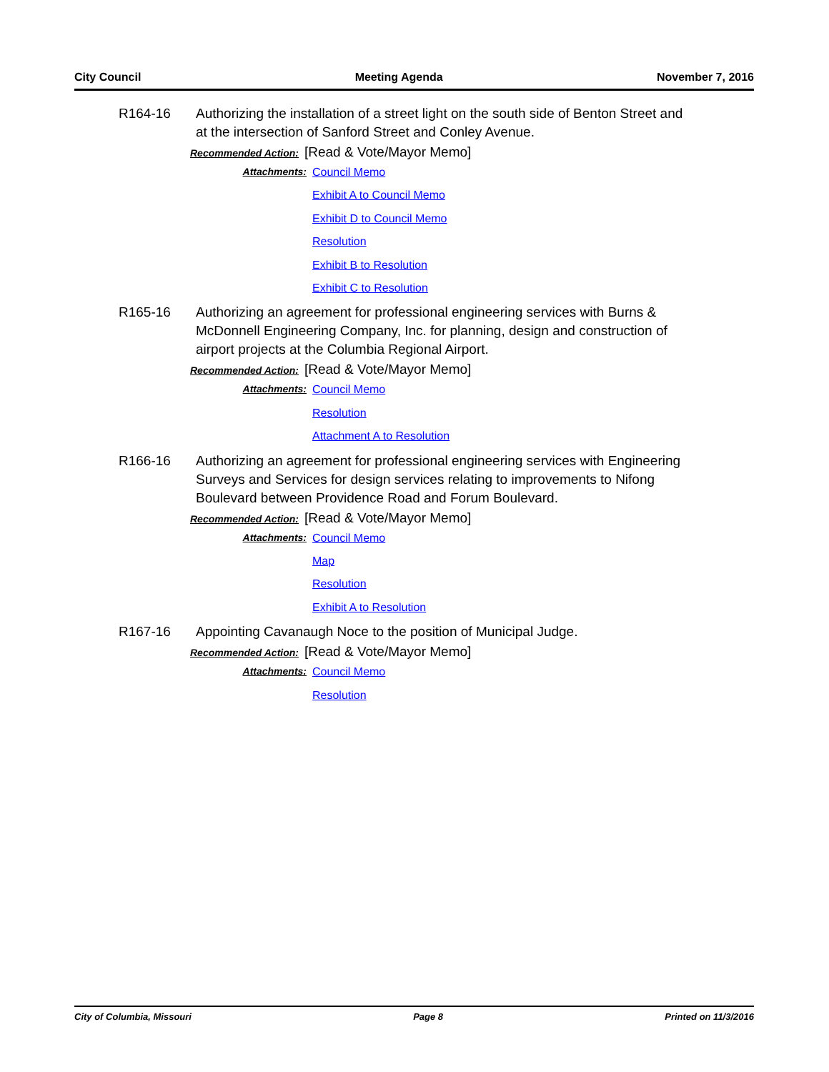City Council Meeting Agenda November 7, 2016
R164-16 Authorizing the installation of a street light on the south side of Benton Street and at the intersection of Sanford Street and Conley Avenue.
Recommended Action: [Read & Vote/Mayor Memo]
Attachments:
Council Memo
Exhibit A to Council Memo
Exhibit D to Council Memo
Resolution
Exhibit B to Resolution
Exhibit C to Resolution
R165-16 Authorizing an agreement for professional engineering services with Burns & McDonnell Engineering Company, Inc. for planning, design and construction of airport projects at the Columbia Regional Airport.
Recommended Action: [Read & Vote/Mayor Memo]
Attachments:
Council Memo
Resolution
Attachment A to Resolution
R166-16 Authorizing an agreement for professional engineering services with Engineering Surveys and Services for design services relating to improvements to Nifong Boulevard between Providence Road and Forum Boulevard.
Recommended Action: [Read & Vote/Mayor Memo]
Attachments:
Council Memo
Map
Resolution
Exhibit A to Resolution
R167-16 Appointing Cavanaugh Noce to the position of Municipal Judge.
Recommended Action: [Read & Vote/Mayor Memo]
Attachments:
Council Memo
Resolution
City of Columbia, Missouri Page 8 Printed on 11/3/2016